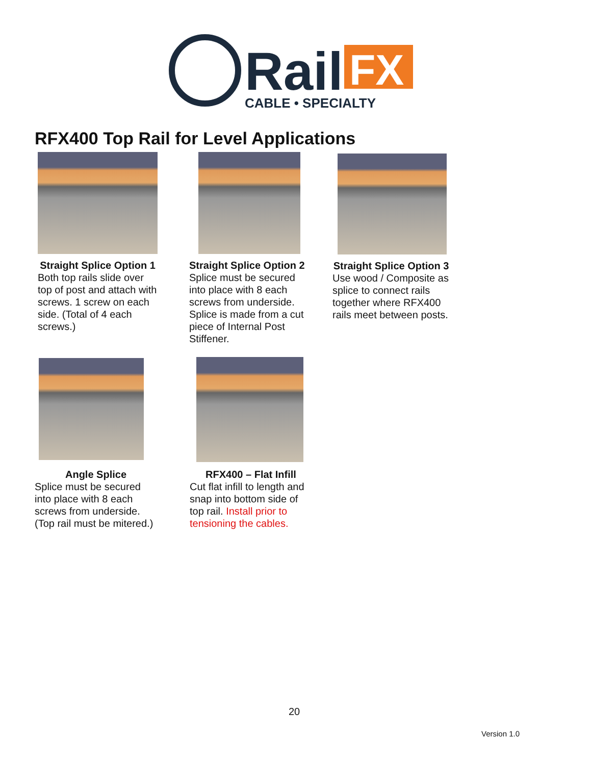Rail
FX
CABLE • SPECIALTY
RFX400 Top Rail for Level Applications
Straight Splice Option 1
Both top rails slide over top of post and attach with screws. 1 screw on each side. (Total of 4 each screws.)
Straight Splice Option 2
Splice must be secured into place with 8 each screws from underside. Splice is made from a cut piece of Internal Post Stiffener.
Straight Splice Option 3
Use wood / Composite as splice to connect rails together where RFX400 rails meet between posts.
Angle Splice
Splice must be secured into place with 8 each screws from underside. (Top rail must be mitered.)
RFX400 – Flat Infill
Cut flat infill to length and snap into bottom side of top rail. Install prior to tensioning the cables.
20
Version 1.0